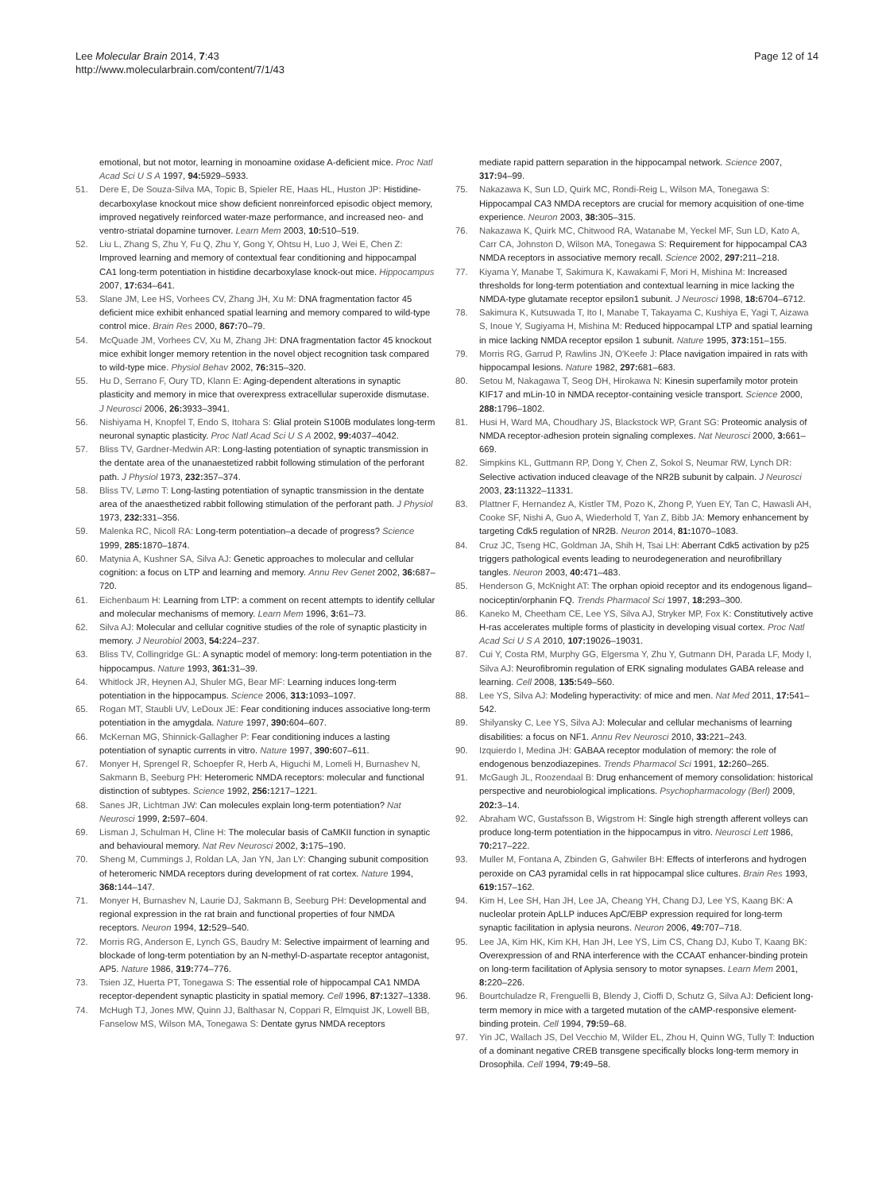Lee Molecular Brain 2014, 7:43
http://www.molecularbrain.com/content/7/1/43
Page 12 of 14
emotional, but not motor, learning in monoamine oxidase A-deficient mice. Proc Natl Acad Sci U S A 1997, 94: 5929–5933.
51. Dere E, De Souza-Silva MA, Topic B, Spieler RE, Haas HL, Huston JP: Histidine-decarboxylase knockout mice show deficient nonreinforced episodic object memory, improved negatively reinforced water-maze performance, and increased neo- and ventro-striatal dopamine turnover. Learn Mem 2003, 10: 510–519.
52. Liu L, Zhang S, Zhu Y, Fu Q, Zhu Y, Gong Y, Ohtsu H, Luo J, Wei E, Chen Z: Improved learning and memory of contextual fear conditioning and hippocampal CA1 long-term potentiation in histidine decarboxylase knock-out mice. Hippocampus 2007, 17: 634–641.
53. Slane JM, Lee HS, Vorhees CV, Zhang JH, Xu M: DNA fragmentation factor 45 deficient mice exhibit enhanced spatial learning and memory compared to wild-type control mice. Brain Res 2000, 867: 70–79.
54. McQuade JM, Vorhees CV, Xu M, Zhang JH: DNA fragmentation factor 45 knockout mice exhibit longer memory retention in the novel object recognition task compared to wild-type mice. Physiol Behav 2002, 76: 315–320.
55. Hu D, Serrano F, Oury TD, Klann E: Aging-dependent alterations in synaptic plasticity and memory in mice that overexpress extracellular superoxide dismutase. J Neurosci 2006, 26: 3933–3941.
56. Nishiyama H, Knopfel T, Endo S, Itohara S: Glial protein S100B modulates long-term neuronal synaptic plasticity. Proc Natl Acad Sci U S A 2002, 99: 4037–4042.
57. Bliss TV, Gardner-Medwin AR: Long-lasting potentiation of synaptic transmission in the dentate area of the unanaestetized rabbit following stimulation of the perforant path. J Physiol 1973, 232: 357–374.
58. Bliss TV, Lømo T: Long-lasting potentiation of synaptic transmission in the dentate area of the anaesthetized rabbit following stimulation of the perforant path. J Physiol 1973, 232: 331–356.
59. Malenka RC, Nicoll RA: Long-term potentiation–a decade of progress? Science 1999, 285: 1870–1874.
60. Matynia A, Kushner SA, Silva AJ: Genetic approaches to molecular and cellular cognition: a focus on LTP and learning and memory. Annu Rev Genet 2002, 36: 687–720.
61. Eichenbaum H: Learning from LTP: a comment on recent attempts to identify cellular and molecular mechanisms of memory. Learn Mem 1996, 3: 61–73.
62. Silva AJ: Molecular and cellular cognitive studies of the role of synaptic plasticity in memory. J Neurobiol 2003, 54: 224–237.
63. Bliss TV, Collingridge GL: A synaptic model of memory: long-term potentiation in the hippocampus. Nature 1993, 361: 31–39.
64. Whitlock JR, Heynen AJ, Shuler MG, Bear MF: Learning induces long-term potentiation in the hippocampus. Science 2006, 313: 1093–1097.
65. Rogan MT, Staubli UV, LeDoux JE: Fear conditioning induces associative long-term potentiation in the amygdala. Nature 1997, 390: 604–607.
66. McKernan MG, Shinnick-Gallagher P: Fear conditioning induces a lasting potentiation of synaptic currents in vitro. Nature 1997, 390: 607–611.
67. Monyer H, Sprengel R, Schoepfer R, Herb A, Higuchi M, Lomeli H, Burnashev N, Sakmann B, Seeburg PH: Heteromeric NMDA receptors: molecular and functional distinction of subtypes. Science 1992, 256: 1217–1221.
68. Sanes JR, Lichtman JW: Can molecules explain long-term potentiation? Nat Neurosci 1999, 2: 597–604.
69. Lisman J, Schulman H, Cline H: The molecular basis of CaMKII function in synaptic and behavioural memory. Nat Rev Neurosci 2002, 3: 175–190.
70. Sheng M, Cummings J, Roldan LA, Jan YN, Jan LY: Changing subunit composition of heteromeric NMDA receptors during development of rat cortex. Nature 1994, 368: 144–147.
71. Monyer H, Burnashev N, Laurie DJ, Sakmann B, Seeburg PH: Developmental and regional expression in the rat brain and functional properties of four NMDA receptors. Neuron 1994, 12: 529–540.
72. Morris RG, Anderson E, Lynch GS, Baudry M: Selective impairment of learning and blockade of long-term potentiation by an N-methyl-D-aspartate receptor antagonist, AP5. Nature 1986, 319: 774–776.
73. Tsien JZ, Huerta PT, Tonegawa S: The essential role of hippocampal CA1 NMDA receptor-dependent synaptic plasticity in spatial memory. Cell 1996, 87: 1327–1338.
74. McHugh TJ, Jones MW, Quinn JJ, Balthasar N, Coppari R, Elmquist JK, Lowell BB, Fanselow MS, Wilson MA, Tonegawa S: Dentate gyrus NMDA receptors
mediate rapid pattern separation in the hippocampal network. Science 2007, 317: 94–99.
75. Nakazawa K, Sun LD, Quirk MC, Rondi-Reig L, Wilson MA, Tonegawa S: Hippocampal CA3 NMDA receptors are crucial for memory acquisition of one-time experience. Neuron 2003, 38: 305–315.
76. Nakazawa K, Quirk MC, Chitwood RA, Watanabe M, Yeckel MF, Sun LD, Kato A, Carr CA, Johnston D, Wilson MA, Tonegawa S: Requirement for hippocampal CA3 NMDA receptors in associative memory recall. Science 2002, 297: 211–218.
77. Kiyama Y, Manabe T, Sakimura K, Kawakami F, Mori H, Mishina M: Increased thresholds for long-term potentiation and contextual learning in mice lacking the NMDA-type glutamate receptor epsilon1 subunit. J Neurosci 1998, 18: 6704–6712.
78. Sakimura K, Kutsuwada T, Ito I, Manabe T, Takayama C, Kushiya E, Yagi T, Aizawa S, Inoue Y, Sugiyama H, Mishina M: Reduced hippocampal LTP and spatial learning in mice lacking NMDA receptor epsilon 1 subunit. Nature 1995, 373: 151–155.
79. Morris RG, Garrud P, Rawlins JN, O'Keefe J: Place navigation impaired in rats with hippocampal lesions. Nature 1982, 297: 681–683.
80. Setou M, Nakagawa T, Seog DH, Hirokawa N: Kinesin superfamily motor protein KIF17 and mLin-10 in NMDA receptor-containing vesicle transport. Science 2000, 288: 1796–1802.
81. Husi H, Ward MA, Choudhary JS, Blackstock WP, Grant SG: Proteomic analysis of NMDA receptor-adhesion protein signaling complexes. Nat Neurosci 2000, 3: 661–669.
82. Simpkins KL, Guttmann RP, Dong Y, Chen Z, Sokol S, Neumar RW, Lynch DR: Selective activation induced cleavage of the NR2B subunit by calpain. J Neurosci 2003, 23: 11322–11331.
83. Plattner F, Hernandez A, Kistler TM, Pozo K, Zhong P, Yuen EY, Tan C, Hawasli AH, Cooke SF, Nishi A, Guo A, Wiederhold T, Yan Z, Bibb JA: Memory enhancement by targeting Cdk5 regulation of NR2B. Neuron 2014, 81: 1070–1083.
84. Cruz JC, Tseng HC, Goldman JA, Shih H, Tsai LH: Aberrant Cdk5 activation by p25 triggers pathological events leading to neurodegeneration and neurofibrillary tangles. Neuron 2003, 40: 471–483.
85. Henderson G, McKnight AT: The orphan opioid receptor and its endogenous ligand–nociceptin/orphanin FQ. Trends Pharmacol Sci 1997, 18: 293–300.
86. Kaneko M, Cheetham CE, Lee YS, Silva AJ, Stryker MP, Fox K: Constitutively active H-ras accelerates multiple forms of plasticity in developing visual cortex. Proc Natl Acad Sci U S A 2010, 107: 19026–19031.
87. Cui Y, Costa RM, Murphy GG, Elgersma Y, Zhu Y, Gutmann DH, Parada LF, Mody I, Silva AJ: Neurofibromin regulation of ERK signaling modulates GABA release and learning. Cell 2008, 135: 549–560.
88. Lee YS, Silva AJ: Modeling hyperactivity: of mice and men. Nat Med 2011, 17: 541–542.
89. Shilyansky C, Lee YS, Silva AJ: Molecular and cellular mechanisms of learning disabilities: a focus on NF1. Annu Rev Neurosci 2010, 33: 221–243.
90. Izquierdo I, Medina JH: GABAA receptor modulation of memory: the role of endogenous benzodiazepines. Trends Pharmacol Sci 1991, 12: 260–265.
91. McGaugh JL, Roozendaal B: Drug enhancement of memory consolidation: historical perspective and neurobiological implications. Psychopharmacology (Berl) 2009, 202: 3–14.
92. Abraham WC, Gustafsson B, Wigstrom H: Single high strength afferent volleys can produce long-term potentiation in the hippocampus in vitro. Neurosci Lett 1986, 70: 217–222.
93. Muller M, Fontana A, Zbinden G, Gahwiler BH: Effects of interferons and hydrogen peroxide on CA3 pyramidal cells in rat hippocampal slice cultures. Brain Res 1993, 619: 157–162.
94. Kim H, Lee SH, Han JH, Lee JA, Cheang YH, Chang DJ, Lee YS, Kaang BK: A nucleolar protein ApLLP induces ApC/EBP expression required for long-term synaptic facilitation in aplysia neurons. Neuron 2006, 49: 707–718.
95. Lee JA, Kim HK, Kim KH, Han JH, Lee YS, Lim CS, Chang DJ, Kubo T, Kaang BK: Overexpression of and RNA interference with the CCAAT enhancer-binding protein on long-term facilitation of Aplysia sensory to motor synapses. Learn Mem 2001, 8: 220–226.
96. Bourtchuladze R, Frenguelli B, Blendy J, Cioffi D, Schutz G, Silva AJ: Deficient long-term memory in mice with a targeted mutation of the cAMP-responsive element-binding protein. Cell 1994, 79: 59–68.
97. Yin JC, Wallach JS, Del Vecchio M, Wilder EL, Zhou H, Quinn WG, Tully T: Induction of a dominant negative CREB transgene specifically blocks long-term memory in Drosophila. Cell 1994, 79: 49–58.